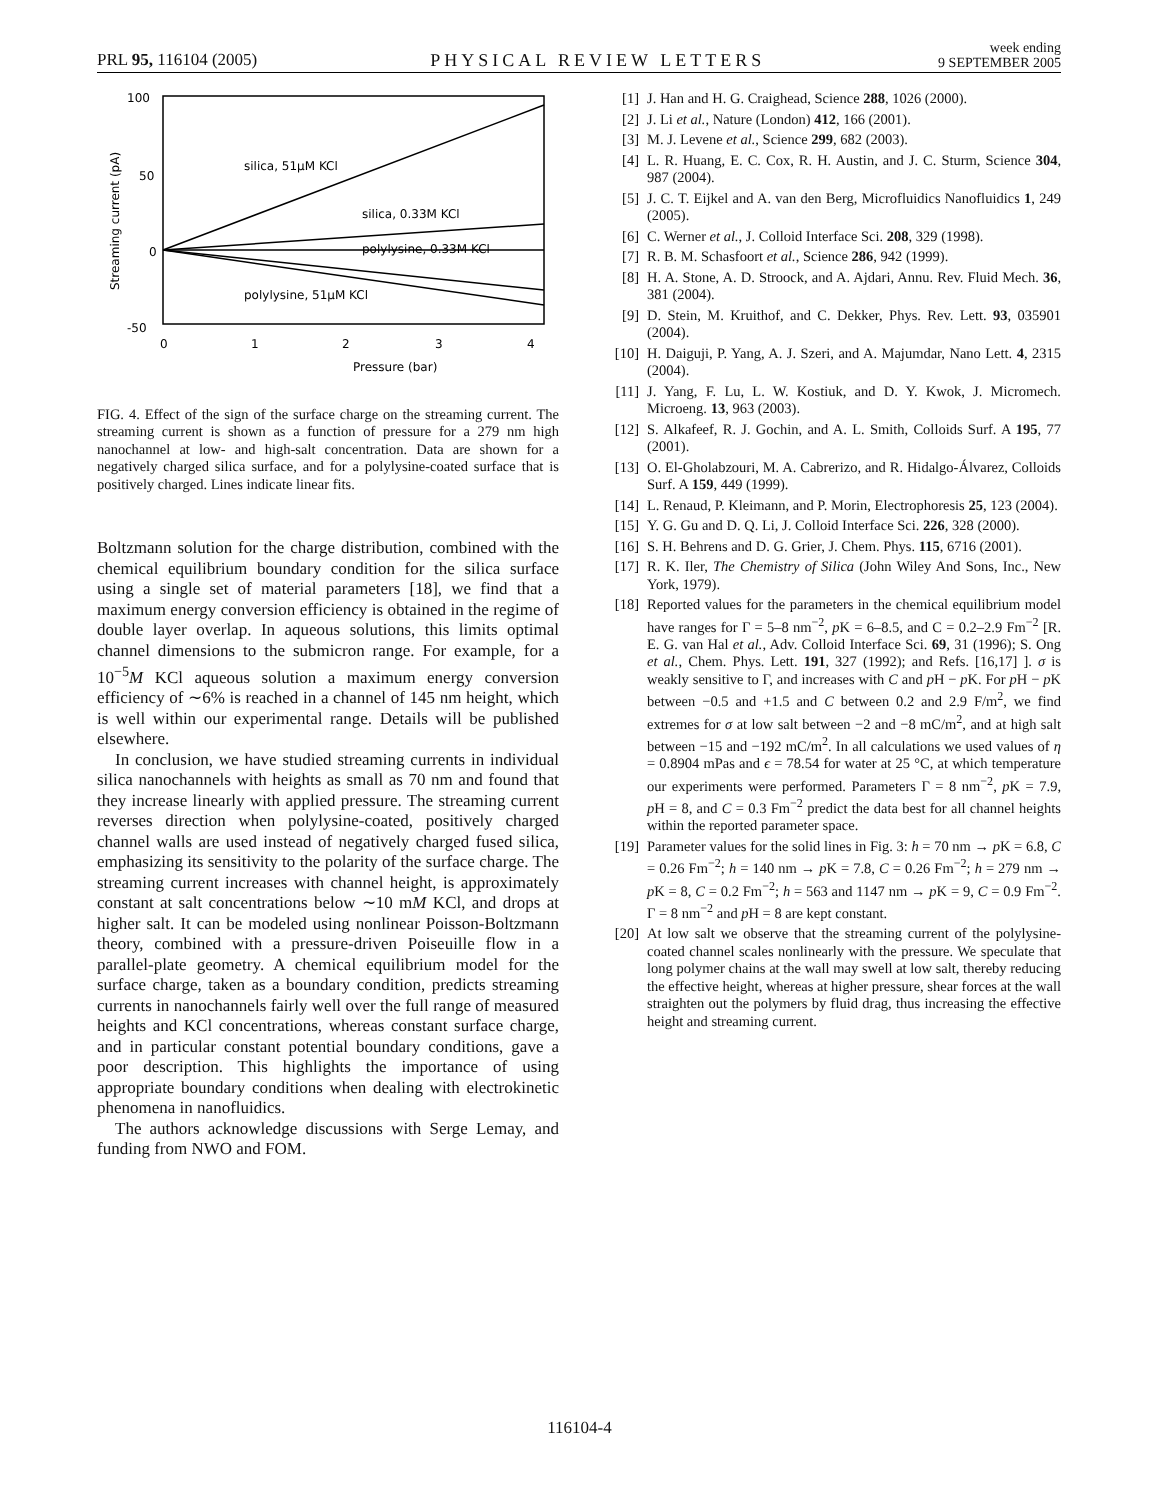PRL 95, 116104 (2005)
PHYSICAL REVIEW LETTERS
week ending
9 SEPTEMBER 2005
100
50
0
-50
0
1
2
3
4
Pressure (bar)
Streaming current (pA)
silica, 51μM KCl
silica, 0.33M KCl
polylysine, 0.33M KCl
polylysine, 51μM KCl
FIG. 4. Effect of the sign of the surface charge on the streaming current. The streaming current is shown as a function of pressure for a 279 nm high nanochannel at low- and high-salt concentration. Data are shown for a negatively charged silica surface, and for a polylysine-coated surface that is positively charged. Lines indicate linear fits.
Boltzmann solution for the charge distribution, combined with the chemical equilibrium boundary condition for the silica surface using a single set of material parameters [18], we find that a maximum energy conversion efficiency is obtained in the regime of double layer overlap. In aqueous solutions, this limits optimal channel dimensions to the submicron range. For example, for a 10<sup>−5</sup>M KCl aqueous solution a maximum energy conversion efficiency of ∼6% is reached in a channel of 145 nm height, which is well within our experimental range. Details will be published elsewhere.
In conclusion, we have studied streaming currents in individual silica nanochannels with heights as small as 70 nm and found that they increase linearly with applied pressure. The streaming current reverses direction when polylysine-coated, positively charged channel walls are used instead of negatively charged fused silica, emphasizing its sensitivity to the polarity of the surface charge. The streaming current increases with channel height, is approximately constant at salt concentrations below ∼10 mM KCl, and drops at higher salt. It can be modeled using nonlinear Poisson-Boltzmann theory, combined with a pressure-driven Poiseuille flow in a parallel-plate geometry. A chemical equilibrium model for the surface charge, taken as a boundary condition, predicts streaming currents in nanochannels fairly well over the full range of measured heights and KCl concentrations, whereas constant surface charge, and in particular constant potential boundary conditions, gave a poor description. This highlights the importance of using appropriate boundary conditions when dealing with electrokinetic phenomena in nanofluidics.
The authors acknowledge discussions with Serge Lemay, and funding from NWO and FOM.
[1] J. Han and H. G. Craighead, Science 288, 1026 (2000).
[2] J. Li et al., Nature (London) 412, 166 (2001).
[3] M. J. Levene et al., Science 299, 682 (2003).
[4] L. R. Huang, E. C. Cox, R. H. Austin, and J. C. Sturm, Science 304, 987 (2004).
[5] J. C. T. Eijkel and A. van den Berg, Microfluidics Nanofluidics 1, 249 (2005).
[6] C. Werner et al., J. Colloid Interface Sci. 208, 329 (1998).
[7] R. B. M. Schasfoort et al., Science 286, 942 (1999).
[8] H. A. Stone, A. D. Stroock, and A. Ajdari, Annu. Rev. Fluid Mech. 36, 381 (2004).
[9] D. Stein, M. Kruithof, and C. Dekker, Phys. Rev. Lett. 93, 035901 (2004).
[10] H. Daiguji, P. Yang, A. J. Szeri, and A. Majumdar, Nano Lett. 4, 2315 (2004).
[11] J. Yang, F. Lu, L. W. Kostiuk, and D. Y. Kwok, J. Micromech. Microeng. 13, 963 (2003).
[12] S. Alkafeef, R. J. Gochin, and A. L. Smith, Colloids Surf. A 195, 77 (2001).
[13] O. El-Gholabzouri, M. A. Cabrerizo, and R. Hidalgo-Álvarez, Colloids Surf. A 159, 449 (1999).
[14] L. Renaud, P. Kleimann, and P. Morin, Electrophoresis 25, 123 (2004).
[15] Y. G. Gu and D. Q. Li, J. Colloid Interface Sci. 226, 328 (2000).
[16] S. H. Behrens and D. G. Grier, J. Chem. Phys. 115, 6716 (2001).
[17] R. K. Iler, The Chemistry of Silica (John Wiley And Sons, Inc., New York, 1979).
[18] Reported values for the parameters in the chemical equilibrium model have ranges for Γ = 5–8 nm<sup>−2</sup>, p K = 6–8.5, and C = 0.2–2.9 Fm<sup>−2</sup> [R. E. G. van Hal et al., Adv. Colloid Interface Sci. 69, 31 (1996); S. Ong et al., Chem. Phys. Lett. 191, 327 (1992); and Refs. [16,17] ]. σ is weakly sensitive to Γ, and increases with C and p H − p K. For p H − p K between −0.5 and +1.5 and C between 0.2 and 2.9 F/m<sup>2</sup>, we find extremes for σ at low salt between −2 and −8 mC/m<sup>2</sup>, and at high salt between −15 and −192 mC/m<sup>2</sup>. In all calculations we used values of η = 0.8904 mPas and ϵ = 78.54 for water at 25 °C, at which temperature our experiments were performed. Parameters Γ = 8 nm<sup>−2</sup>, p K = 7.9, p H = 8, and C = 0.3 Fm<sup>−2</sup> predict the data best for all channel heights within the reported parameter space.
[19] Parameter values for the solid lines in Fig. 3: h = 70 nm → p K = 6.8, C = 0.26 Fm<sup>−2</sup>; h = 140 nm → p K = 7.8, C = 0.26 Fm<sup>−2</sup>; h = 279 nm → p K = 8, C = 0.2 Fm<sup>−2</sup>; h = 563 and 1147 nm → p K = 9, C = 0.9 Fm<sup>−2</sup>. Γ = 8 nm<sup>−2</sup> and p H = 8 are kept constant.
[20] At low salt we observe that the streaming current of the polylysine-coated channel scales nonlinearly with the pressure. We speculate that long polymer chains at the wall may swell at low salt, thereby reducing the effective height, whereas at higher pressure, shear forces at the wall straighten out the polymers by fluid drag, thus increasing the effective height and streaming current.
116104-4